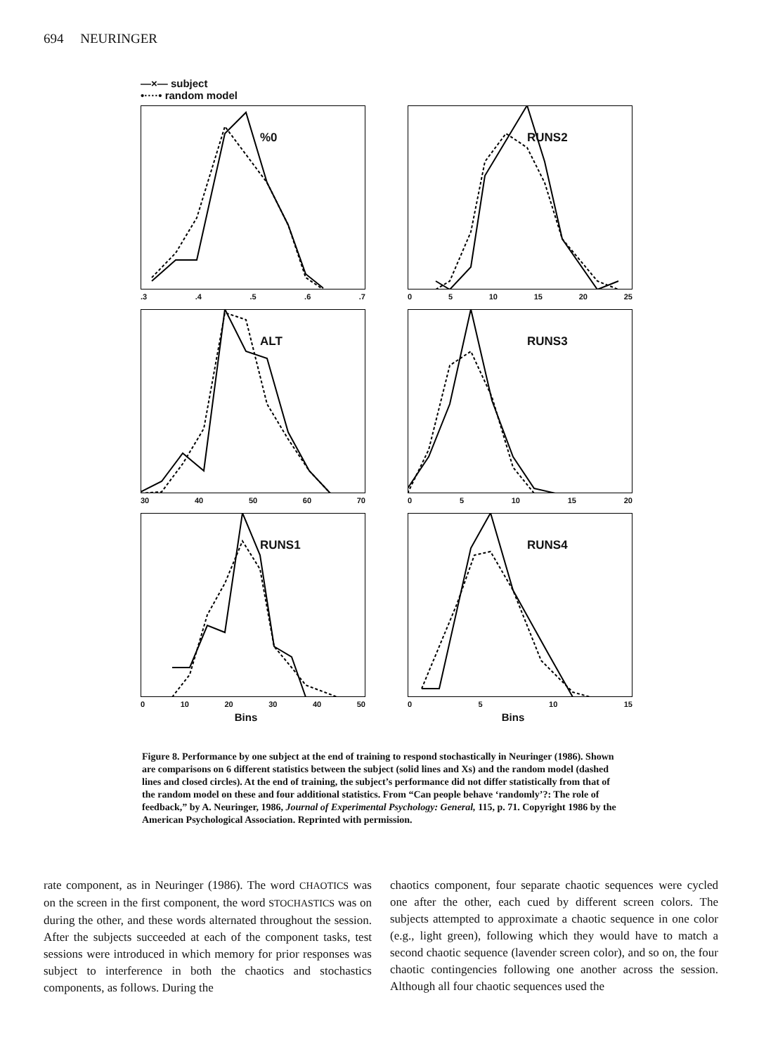694 NEURINGER
—×— subject
•····• random model
%0
.3.4.5.6.7
RUNS2
0 5 10 15 20 25
ALT
30 40 50 60 70
RUNS3
0 5 10 15 20
RUNS1
0 10 20 30 40 50
RUNS4
0 5 10 15
Bins
Bins
Figure 8. Performance by one subject at the end of training to respond stochastically in Neuringer (1986). Shown are comparisons on 6 different statistics between the subject (solid lines and Xs) and the random model (dashed lines and closed circles). At the end of training, the subject’s performance did not differ statistically from that of the random model on these and four additional statistics. From “Can people behave ‘randomly’?: The role of feedback,” by A. Neuringer, 1986, Journal of Experimental Psychology: General, 115, p. 71. Copyright 1986 by the American Psychological Association. Reprinted with permission.
rate component, as in Neuringer (1986). The word CHAOTICS was on the screen in the first component, the word STOCHASTICS was on during the other, and these words alternated throughout the session. After the subjects succeeded at each of the component tasks, test sessions were introduced in which memory for prior responses was subject to interference in both the chaotics and stochastics components, as follows. During the
chaotics component, four separate chaotic sequences were cycled one after the other, each cued by different screen colors. The subjects attempted to approximate a chaotic sequence in one color (e.g., light green), following which they would have to match a second chaotic sequence (lavender screen color), and so on, the four chaotic contingencies following one another across the session. Although all four chaotic sequences used the